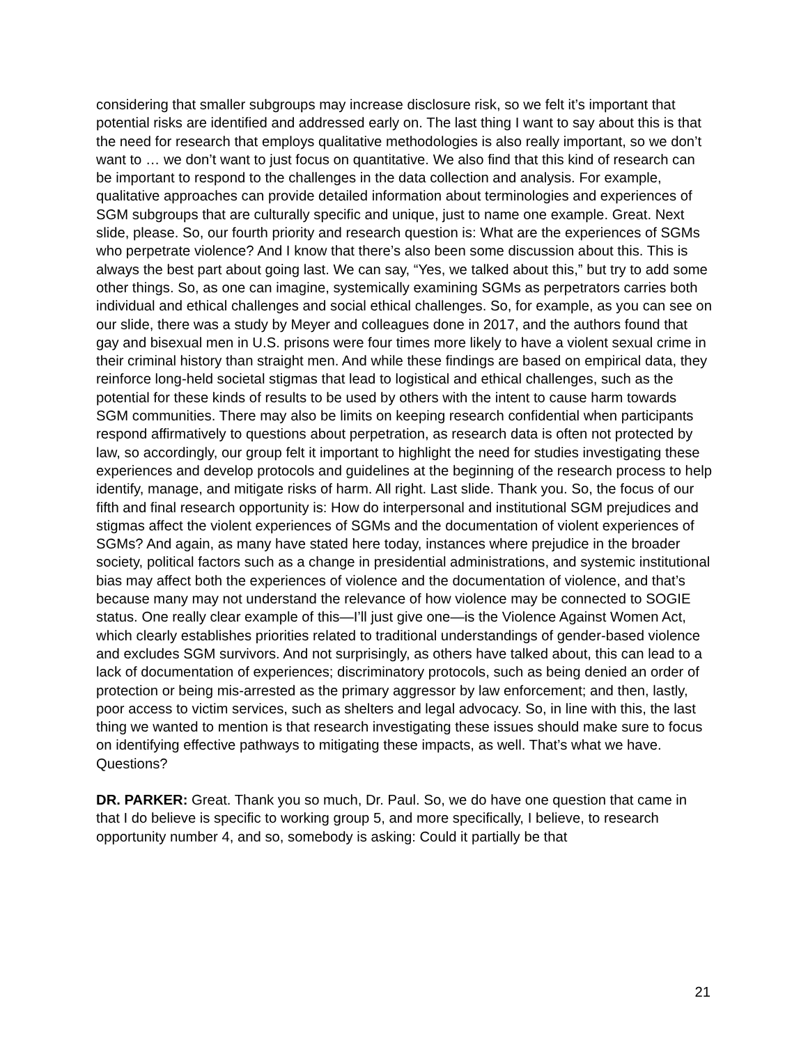considering that smaller subgroups may increase disclosure risk, so we felt it’s important that potential risks are identified and addressed early on. The last thing I want to say about this is that the need for research that employs qualitative methodologies is also really important, so we don’t want to … we don’t want to just focus on quantitative. We also find that this kind of research can be important to respond to the challenges in the data collection and analysis. For example, qualitative approaches can provide detailed information about terminologies and experiences of SGM subgroups that are culturally specific and unique, just to name one example. Great. Next slide, please. So, our fourth priority and research question is: What are the experiences of SGMs who perpetrate violence? And I know that there’s also been some discussion about this. This is always the best part about going last. We can say, “Yes, we talked about this,” but try to add some other things. So, as one can imagine, systemically examining SGMs as perpetrators carries both individual and ethical challenges and social ethical challenges. So, for example, as you can see on our slide, there was a study by Meyer and colleagues done in 2017, and the authors found that gay and bisexual men in U.S. prisons were four times more likely to have a violent sexual crime in their criminal history than straight men. And while these findings are based on empirical data, they reinforce long-held societal stigmas that lead to logistical and ethical challenges, such as the potential for these kinds of results to be used by others with the intent to cause harm towards SGM communities. There may also be limits on keeping research confidential when participants respond affirmatively to questions about perpetration, as research data is often not protected by law, so accordingly, our group felt it important to highlight the need for studies investigating these experiences and develop protocols and guidelines at the beginning of the research process to help identify, manage, and mitigate risks of harm. All right. Last slide. Thank you. So, the focus of our fifth and final research opportunity is: How do interpersonal and institutional SGM prejudices and stigmas affect the violent experiences of SGMs and the documentation of violent experiences of SGMs? And again, as many have stated here today, instances where prejudice in the broader society, political factors such as a change in presidential administrations, and systemic institutional bias may affect both the experiences of violence and the documentation of violence, and that’s because many may not understand the relevance of how violence may be connected to SOGIE status. One really clear example of this—I’ll just give one—is the Violence Against Women Act, which clearly establishes priorities related to traditional understandings of gender-based violence and excludes SGM survivors. And not surprisingly, as others have talked about, this can lead to a lack of documentation of experiences; discriminatory protocols, such as being denied an order of protection or being mis-arrested as the primary aggressor by law enforcement; and then, lastly, poor access to victim services, such as shelters and legal advocacy. So, in line with this, the last thing we wanted to mention is that research investigating these issues should make sure to focus on identifying effective pathways to mitigating these impacts, as well. That’s what we have. Questions?
DR. PARKER: Great. Thank you so much, Dr. Paul. So, we do have one question that came in that I do believe is specific to working group 5, and more specifically, I believe, to research opportunity number 4, and so, somebody is asking: Could it partially be that
21